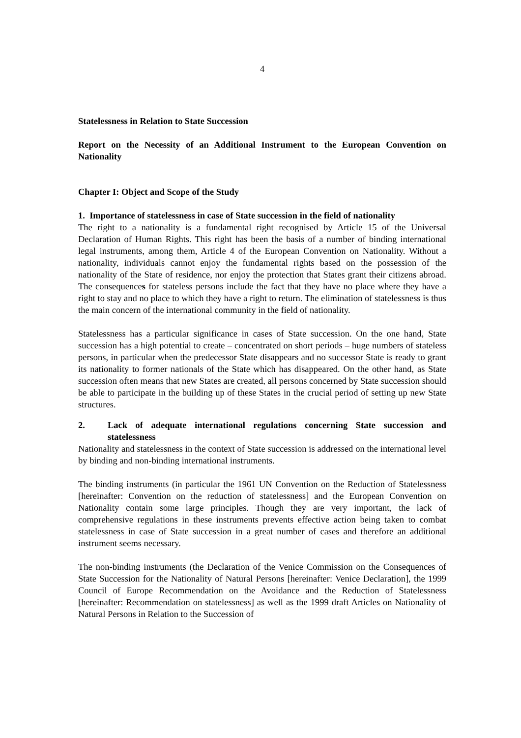4
Statelessness in Relation to State Succession
Report on the Necessity of an Additional Instrument to the European Convention on Nationality
Chapter I: Object and Scope of the Study
1. Importance of statelessness in case of State succession in the field of nationality
The right to a nationality is a fundamental right recognised by Article 15 of the Universal Declaration of Human Rights. This right has been the basis of a number of binding international legal instruments, among them, Article 4 of the European Convention on Nationality. Without a nationality, individuals cannot enjoy the fundamental rights based on the possession of the nationality of the State of residence, nor enjoy the protection that States grant their citizens abroad. The consequences for stateless persons include the fact that they have no place where they have a right to stay and no place to which they have a right to return. The elimination of statelessness is thus the main concern of the international community in the field of nationality.
Statelessness has a particular significance in cases of State succession. On the one hand, State succession has a high potential to create – concentrated on short periods – huge numbers of stateless persons, in particular when the predecessor State disappears and no successor State is ready to grant its nationality to former nationals of the State which has disappeared. On the other hand, as State succession often means that new States are created, all persons concerned by State succession should be able to participate in the building up of these States in the crucial period of setting up new State structures.
2. Lack of adequate international regulations concerning State succession and statelessness
Nationality and statelessness in the context of State succession is addressed on the international level by binding and non-binding international instruments.
The binding instruments (in particular the 1961 UN Convention on the Reduction of Statelessness [hereinafter: Convention on the reduction of statelessness] and the European Convention on Nationality contain some large principles. Though they are very important, the lack of comprehensive regulations in these instruments prevents effective action being taken to combat statelessness in case of State succession in a great number of cases and therefore an additional instrument seems necessary.
The non-binding instruments (the Declaration of the Venice Commission on the Consequences of State Succession for the Nationality of Natural Persons [hereinafter: Venice Declaration], the 1999 Council of Europe Recommendation on the Avoidance and the Reduction of Statelessness [hereinafter: Recommendation on statelessness] as well as the 1999 draft Articles on Nationality of Natural Persons in Relation to the Succession of